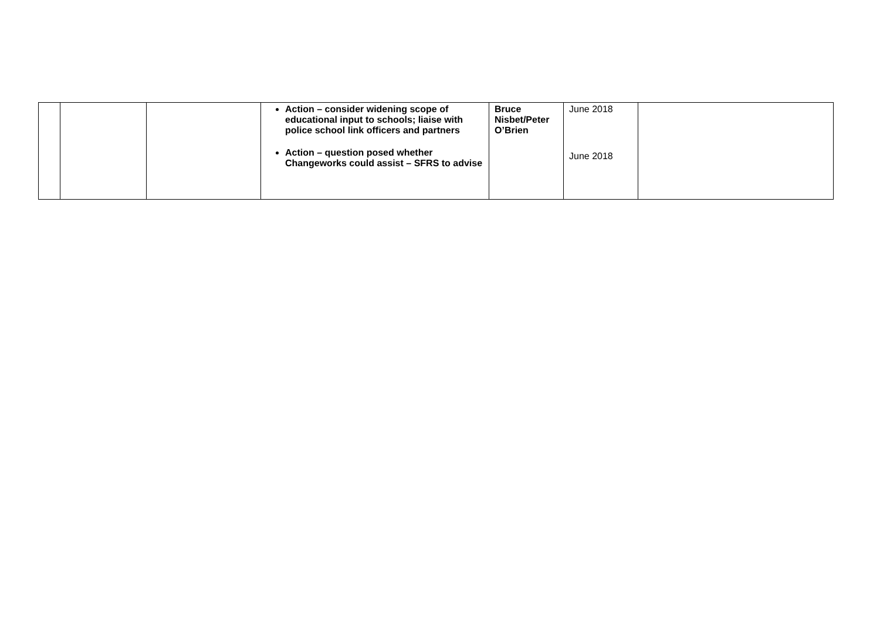| | | | Action – consider widening scope of educational input to schools; liaise with police school link officers and partners Action – question posed whether Changeworks could assist – SFRS to advise | Bruce Nisbet/Peter O’Brien | June 2018 June 2018 | |